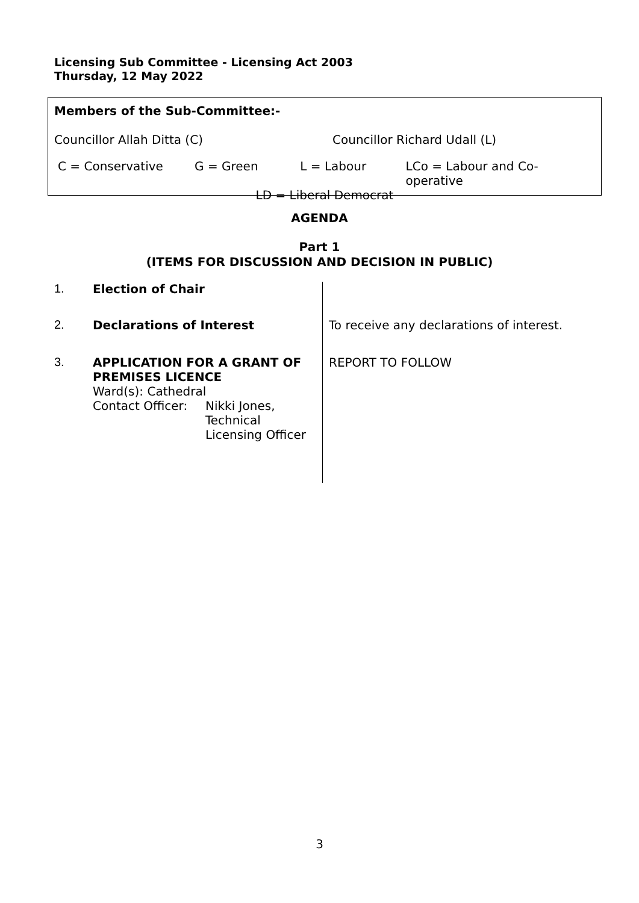Licensing Sub Committee - Licensing Act 2003
Thursday, 12 May 2022
Members of the Sub-Committee:-
Councillor Allah Ditta (C) Councillor Richard Udall (L)
C = Conservative G = Green L = Labour LCo = Labour and Co-operative
LD = Liberal Democrat
AGENDA
Part 1
(ITEMS FOR DISCUSSION AND DECISION IN PUBLIC)
| 1. | Election of Chair | |
| 2. | Declarations of Interest | To receive any declarations of interest. |
| 3. | APPLICATION FOR A GRANT OF PREMISES LICENCE Ward(s): Cathedral / Contact Officer: / Nikki Jones, Technical Licensing Officer / | REPORT TO FOLLOW |
3